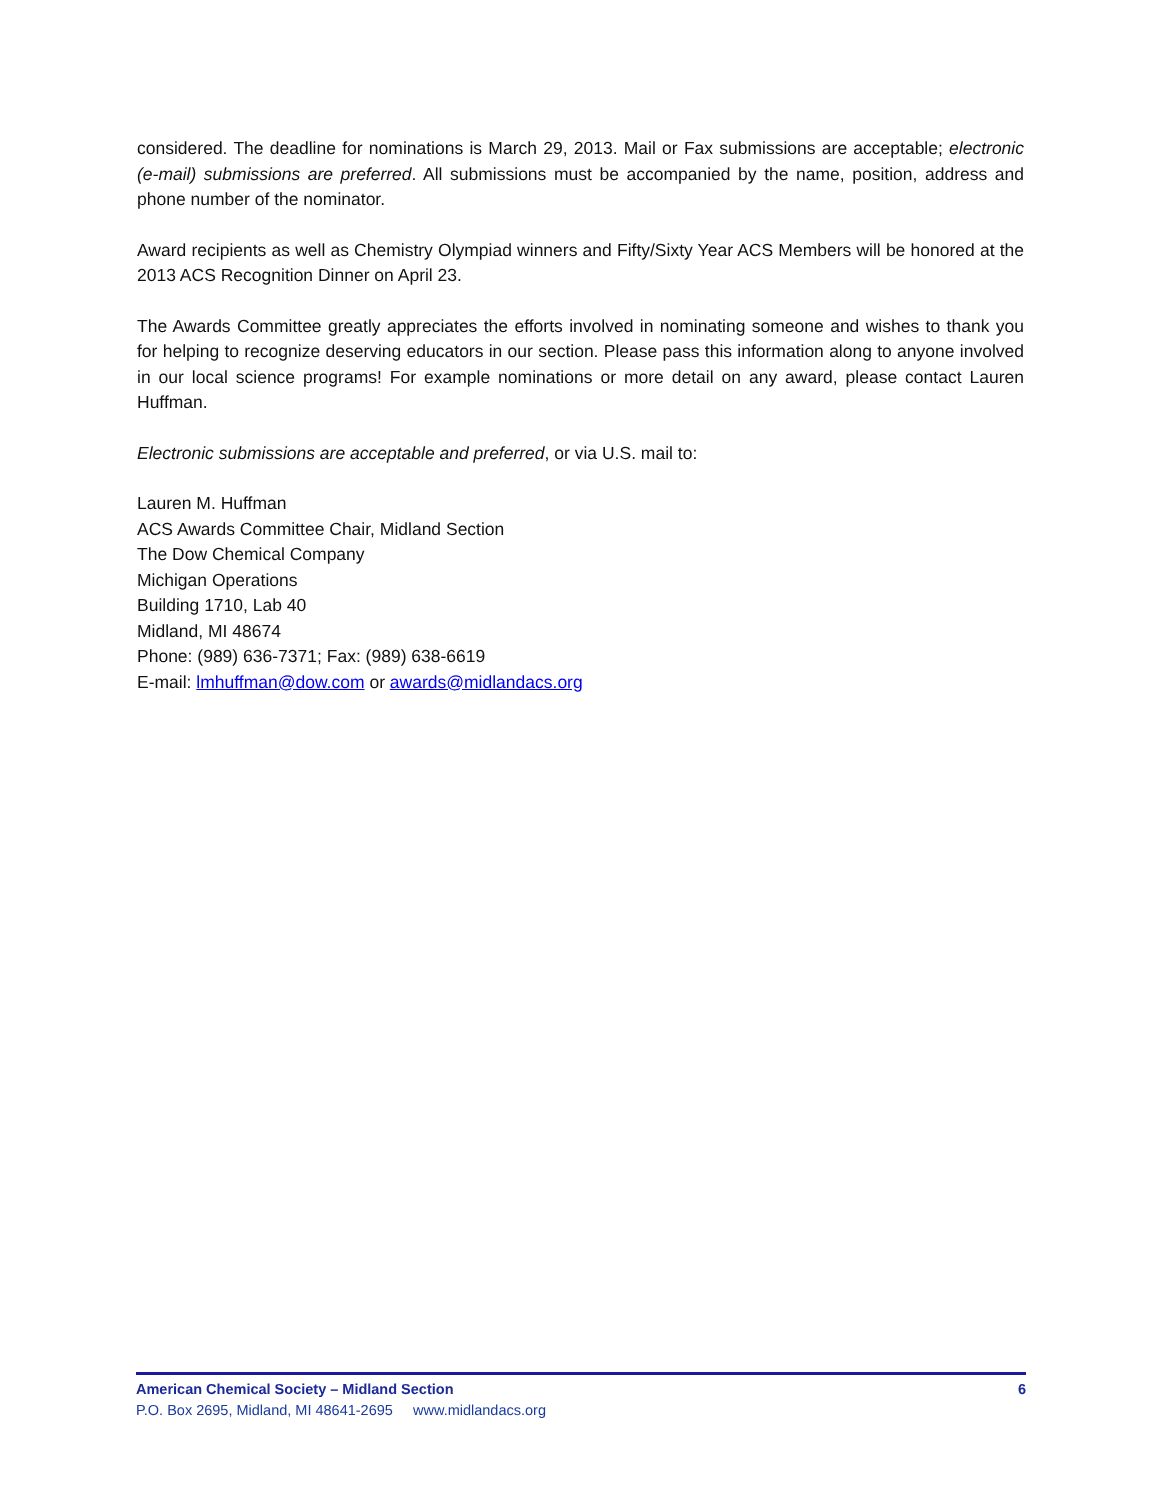considered. The deadline for nominations is March 29, 2013. Mail or Fax submissions are acceptable; electronic (e-mail) submissions are preferred. All submissions must be accompanied by the name, position, address and phone number of the nominator.
Award recipients as well as Chemistry Olympiad winners and Fifty/Sixty Year ACS Members will be honored at the 2013 ACS Recognition Dinner on April 23.
The Awards Committee greatly appreciates the efforts involved in nominating someone and wishes to thank you for helping to recognize deserving educators in our section. Please pass this information along to anyone involved in our local science programs! For example nominations or more detail on any award, please contact Lauren Huffman.
Electronic submissions are acceptable and preferred, or via U.S. mail to:
Lauren M. Huffman
ACS Awards Committee Chair, Midland Section
The Dow Chemical Company
Michigan Operations
Building 1710, Lab 40
Midland, MI 48674
Phone: (989) 636-7371; Fax: (989) 638-6619
E-mail: lmhuffman@dow.com or awards@midlandacs.org
American Chemical Society – Midland Section 6
P.O. Box 2695, Midland, MI 48641-2695 www.midlandacs.org